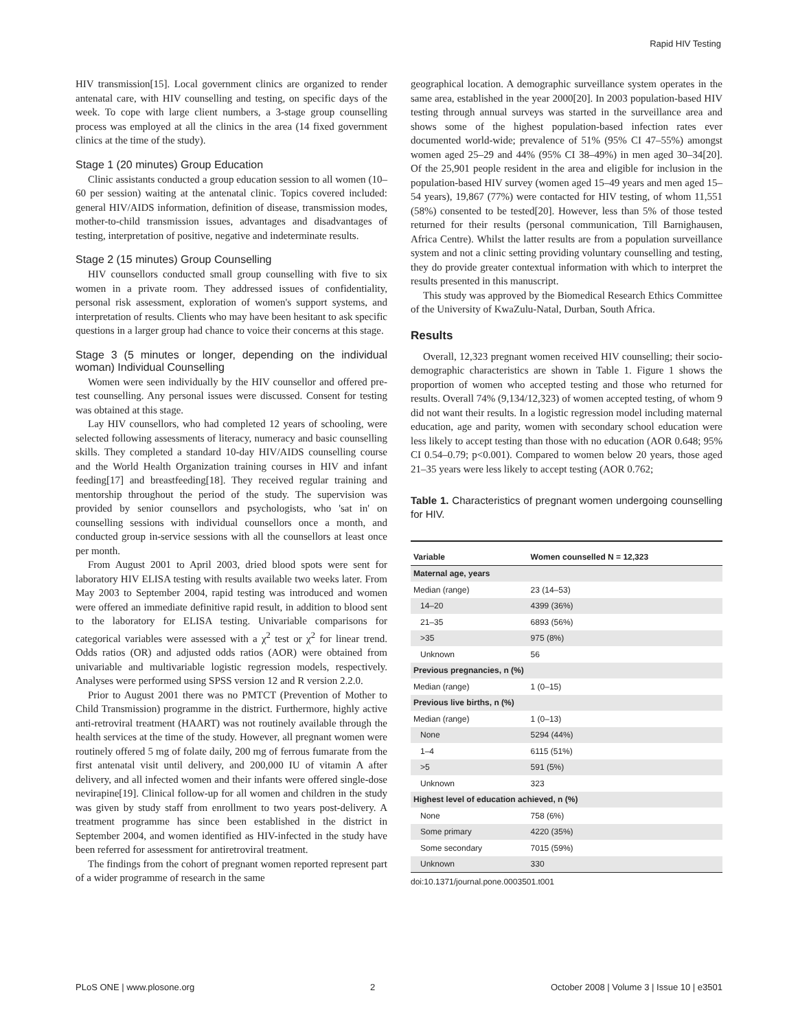Rapid HIV Testing
HIV transmission[15]. Local government clinics are organized to render antenatal care, with HIV counselling and testing, on specific days of the week. To cope with large client numbers, a 3-stage group counselling process was employed at all the clinics in the area (14 fixed government clinics at the time of the study).
Stage 1 (20 minutes) Group Education
Clinic assistants conducted a group education session to all women (10–60 per session) waiting at the antenatal clinic. Topics covered included: general HIV/AIDS information, definition of disease, transmission modes, mother-to-child transmission issues, advantages and disadvantages of testing, interpretation of positive, negative and indeterminate results.
Stage 2 (15 minutes) Group Counselling
HIV counsellors conducted small group counselling with five to six women in a private room. They addressed issues of confidentiality, personal risk assessment, exploration of women's support systems, and interpretation of results. Clients who may have been hesitant to ask specific questions in a larger group had chance to voice their concerns at this stage.
Stage 3 (5 minutes or longer, depending on the individual woman) Individual Counselling
Women were seen individually by the HIV counsellor and offered pre-test counselling. Any personal issues were discussed. Consent for testing was obtained at this stage.
Lay HIV counsellors, who had completed 12 years of schooling, were selected following assessments of literacy, numeracy and basic counselling skills. They completed a standard 10-day HIV/AIDS counselling course and the World Health Organization training courses in HIV and infant feeding[17] and breastfeeding[18]. They received regular training and mentorship throughout the period of the study. The supervision was provided by senior counsellors and psychologists, who 'sat in' on counselling sessions with individual counsellors once a month, and conducted group in-service sessions with all the counsellors at least once per month.
From August 2001 to April 2003, dried blood spots were sent for laboratory HIV ELISA testing with results available two weeks later. From May 2003 to September 2004, rapid testing was introduced and women were offered an immediate definitive rapid result, in addition to blood sent to the laboratory for ELISA testing. Univariable comparisons for categorical variables were assessed with a χ<sup>2</sup> test or χ<sup>2</sup> for linear trend. Odds ratios (OR) and adjusted odds ratios (AOR) were obtained from univariable and multivariable logistic regression models, respectively. Analyses were performed using SPSS version 12 and R version 2.2.0.
Prior to August 2001 there was no PMTCT (Prevention of Mother to Child Transmission) programme in the district. Furthermore, highly active anti-retroviral treatment (HAART) was not routinely available through the health services at the time of the study. However, all pregnant women were routinely offered 5 mg of folate daily, 200 mg of ferrous fumarate from the first antenatal visit until delivery, and 200,000 IU of vitamin A after delivery, and all infected women and their infants were offered single-dose nevirapine[19]. Clinical follow-up for all women and children in the study was given by study staff from enrollment to two years post-delivery. A treatment programme has since been established in the district in September 2004, and women identified as HIV-infected in the study have been referred for assessment for antiretroviral treatment.
The findings from the cohort of pregnant women reported represent part of a wider programme of research in the same
geographical location. A demographic surveillance system operates in the same area, established in the year 2000[20]. In 2003 population-based HIV testing through annual surveys was started in the surveillance area and shows some of the highest population-based infection rates ever documented world-wide; prevalence of 51% (95% CI 47–55%) amongst women aged 25–29 and 44% (95% CI 38–49%) in men aged 30–34[20]. Of the 25,901 people resident in the area and eligible for inclusion in the population-based HIV survey (women aged 15–49 years and men aged 15–54 years), 19,867 (77%) were contacted for HIV testing, of whom 11,551 (58%) consented to be tested[20]. However, less than 5% of those tested returned for their results (personal communication, Till Barnighausen, Africa Centre). Whilst the latter results are from a population surveillance system and not a clinic setting providing voluntary counselling and testing, they do provide greater contextual information with which to interpret the results presented in this manuscript.
This study was approved by the Biomedical Research Ethics Committee of the University of KwaZulu-Natal, Durban, South Africa.
Results
Overall, 12,323 pregnant women received HIV counselling; their socio-demographic characteristics are shown in Table 1. Figure 1 shows the proportion of women who accepted testing and those who returned for results. Overall 74% (9,134/12,323) of women accepted testing, of whom 9 did not want their results. In a logistic regression model including maternal education, age and parity, women with secondary school education were less likely to accept testing than those with no education (AOR 0.648; 95% CI 0.54–0.79; p<0.001). Compared to women below 20 years, those aged 21–35 years were less likely to accept testing (AOR 0.762;
Table 1. Characteristics of pregnant women undergoing counselling for HIV.
| Variable | Women counselled N = 12,323 |
| --- | --- |
| Maternal age, years | |
| Median (range) | 23 (14–53) |
| 14–20 | 4399 (36%) |
| 21–35 | 6893 (56%) |
| >35 | 975 (8%) |
| Unknown | 56 |
| Previous pregnancies, n (%) | |
| Median (range) | 1 (0–15) |
| Previous live births, n (%) | |
| Median (range) | 1 (0–13) |
| None | 5294 (44%) |
| 1–4 | 6115 (51%) |
| >5 | 591 (5%) |
| Unknown | 323 |
| Highest level of education achieved, n (%) | |
| None | 758 (6%) |
| Some primary | 4220 (35%) |
| Some secondary | 7015 (59%) |
| Unknown | 330 |
doi:10.1371/journal.pone.0003501.t001
PLoS ONE | www.plosone.org 2 October 2008 | Volume 3 | Issue 10 | e3501